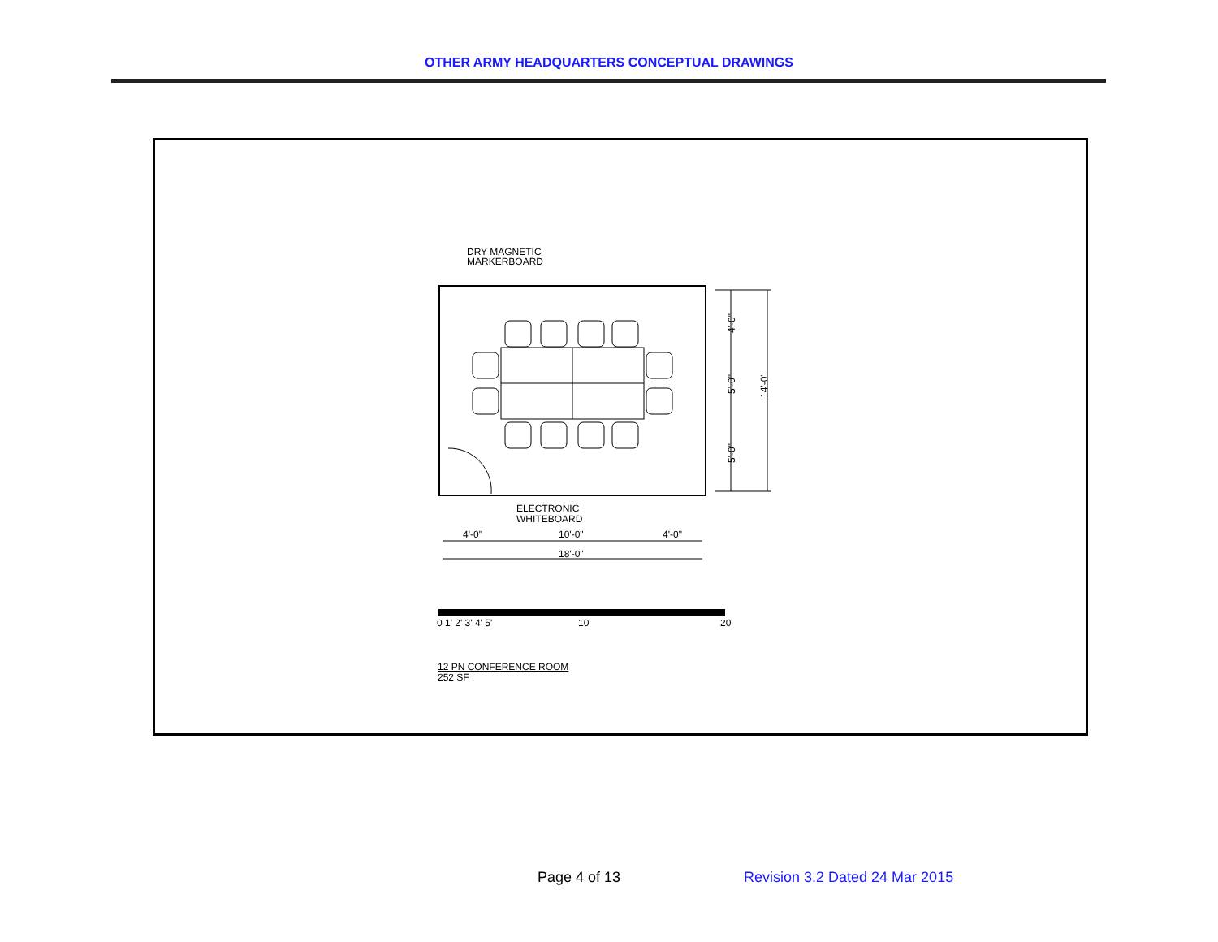OTHER ARMY HEADQUARTERS CONCEPTUAL DRAWINGS
DRY MAGNETIC
MARKERBOARD
ELECTRONIC
WHITEBOARD
4'-0"
10'-0"
4'-0"
18'-0"
4'-0"
5'-0"
5'-0"
14'-0"
0 1' 2' 3' 4' 5'
10'
20'
12 PN CONFERENCE ROOM
252 SF
Page 4 of 13 Revision 3.2 Dated 24 Mar 2015